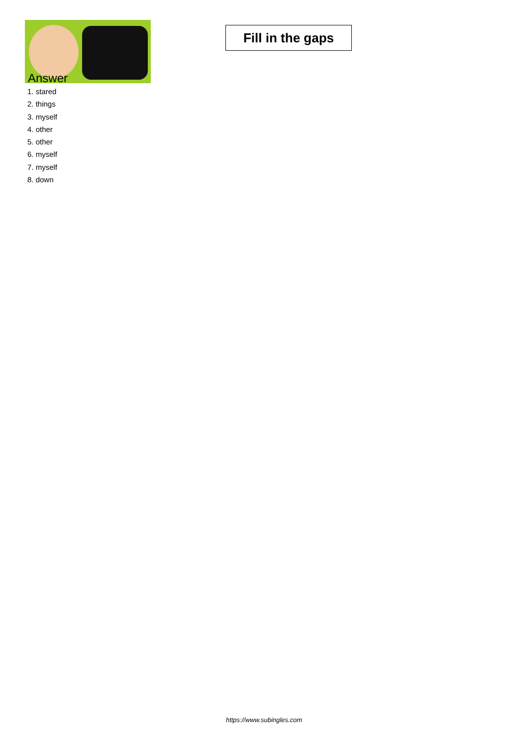Fill in the gaps
Answer
1. stared
2. things
3. myself
4. other
5. other
6. myself
7. myself
8. down
https://www.subingles.com